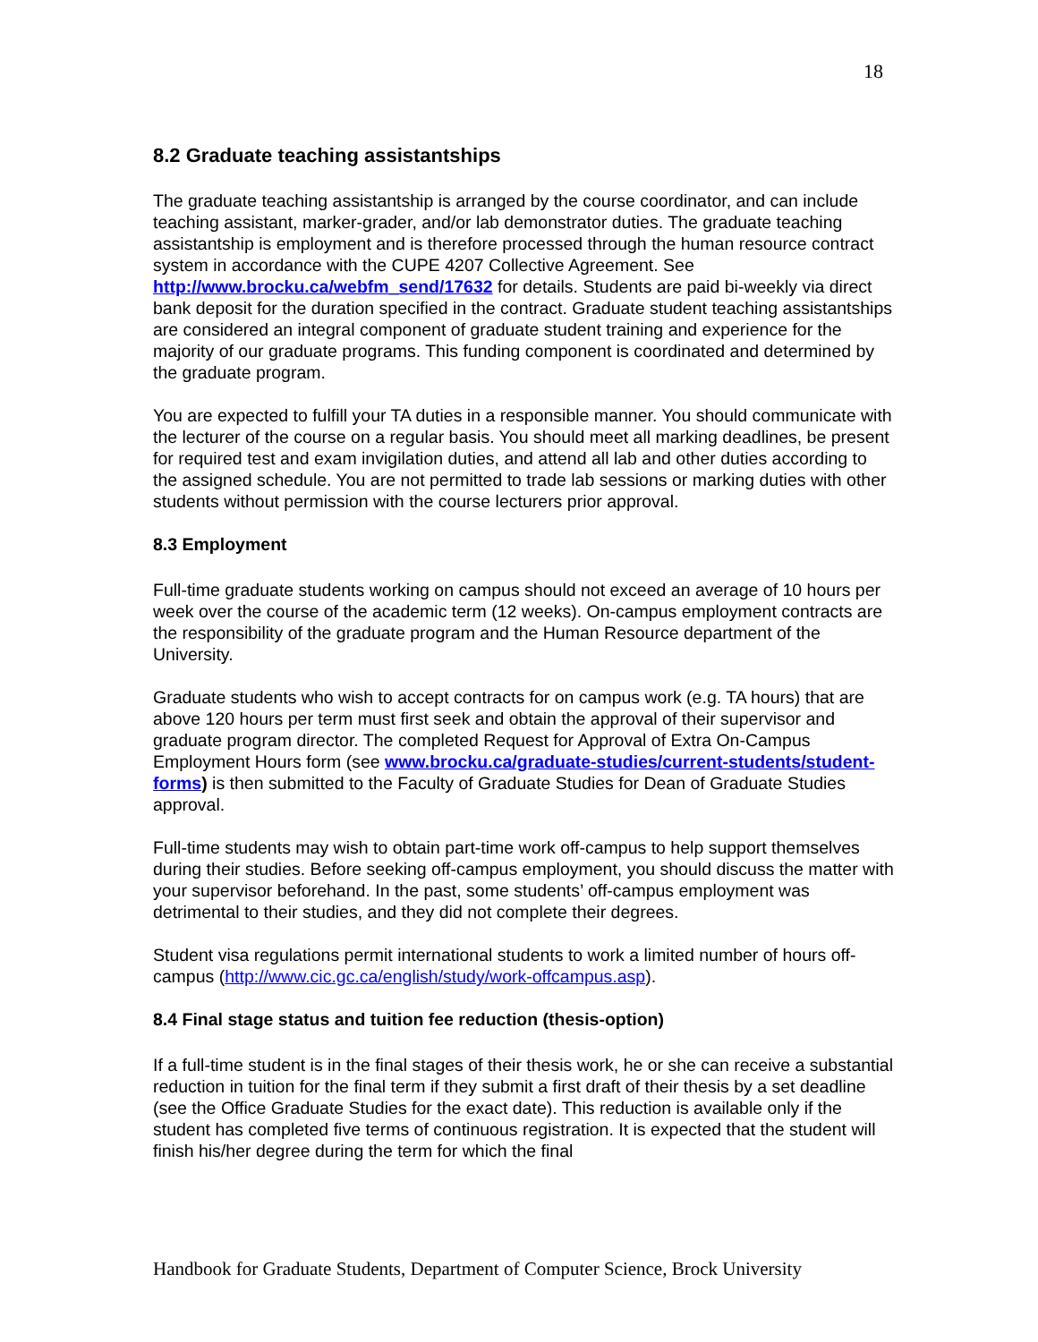18
8.2 Graduate teaching assistantships
The graduate teaching assistantship is arranged by the course coordinator, and can include teaching assistant, marker-grader, and/or lab demonstrator duties. The graduate teaching assistantship is employment and is therefore processed through the human resource contract system in accordance with the CUPE 4207 Collective Agreement. See http://www.brocku.ca/webfm_send/17632 for details. Students are paid bi-weekly via direct bank deposit for the duration specified in the contract. Graduate student teaching assistantships are considered an integral component of graduate student training and experience for the majority of our graduate programs. This funding component is coordinated and determined by the graduate program.
You are expected to fulfill your TA duties in a responsible manner. You should communicate with the lecturer of the course on a regular basis. You should meet all marking deadlines, be present for required test and exam invigilation duties, and attend all lab and other duties according to the assigned schedule. You are not permitted to trade lab sessions or marking duties with other students without permission with the course lecturers prior approval.
8.3 Employment
Full-time graduate students working on campus should not exceed an average of 10 hours per week over the course of the academic term (12 weeks). On-campus employment contracts are the responsibility of the graduate program and the Human Resource department of the University.
Graduate students who wish to accept contracts for on campus work (e.g. TA hours) that are above 120 hours per term must first seek and obtain the approval of their supervisor and graduate program director. The completed Request for Approval of Extra On-Campus Employment Hours form (see www.brocku.ca/graduate-studies/current-students/student-forms) is then submitted to the Faculty of Graduate Studies for Dean of Graduate Studies approval.
Full-time students may wish to obtain part-time work off-campus to help support themselves during their studies. Before seeking off-campus employment, you should discuss the matter with your supervisor beforehand. In the past, some students’ off-campus employment was detrimental to their studies, and they did not complete their degrees.
Student visa regulations permit international students to work a limited number of hours off-campus (http://www.cic.gc.ca/english/study/work-offcampus.asp).
8.4 Final stage status and tuition fee reduction (thesis-option)
If a full-time student is in the final stages of their thesis work, he or she can receive a substantial reduction in tuition for the final term if they submit a first draft of their thesis by a set deadline (see the Office Graduate Studies for the exact date). This reduction is available only if the student has completed five terms of continuous registration. It is expected that the student will finish his/her degree during the term for which the final
Handbook for Graduate Students, Department of Computer Science, Brock University